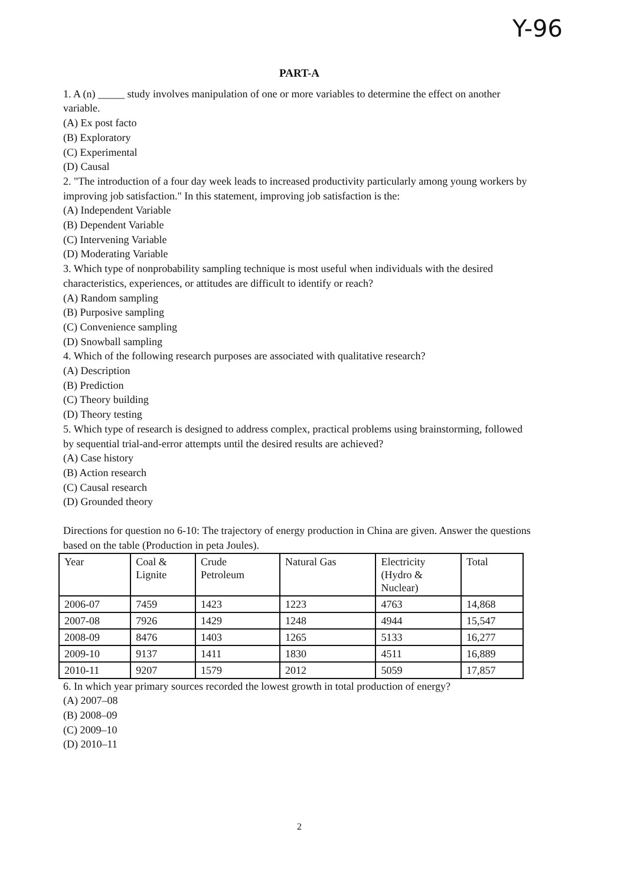Y-96
PART-A
1. A (n) _____ study involves manipulation of one or more variables to determine the effect on another variable.
(A) Ex post facto
(B) Exploratory
(C) Experimental
(D) Causal
2. "The introduction of a four day week leads to increased productivity particularly among young workers by improving job satisfaction." In this statement, improving job satisfaction is the:
(A) Independent Variable
(B) Dependent Variable
(C) Intervening Variable
(D) Moderating Variable
3. Which type of nonprobability sampling technique is most useful when individuals with the desired characteristics, experiences, or attitudes are difficult to identify or reach?
(A) Random sampling
(B) Purposive sampling
(C) Convenience sampling
(D) Snowball sampling
4. Which of the following research purposes are associated with qualitative research?
(A) Description
(B) Prediction
(C) Theory building
(D) Theory testing
5. Which type of research is designed to address complex, practical problems using brainstorming, followed by sequential trial-and-error attempts until the desired results are achieved?
(A) Case history
(B) Action research
(C) Causal research
(D) Grounded theory
Directions for question no 6-10: The trajectory of energy production in China are given. Answer the questions based on the table (Production in peta Joules).
| Year | Coal & Lignite | Crude Petroleum | Natural Gas | Electricity (Hydro & Nuclear) | Total |
| 2006-07 | 7459 | 1423 | 1223 | 4763 | 14,868 |
| 2007-08 | 7926 | 1429 | 1248 | 4944 | 15,547 |
| 2008-09 | 8476 | 1403 | 1265 | 5133 | 16,277 |
| 2009-10 | 9137 | 1411 | 1830 | 4511 | 16,889 |
| 2010-11 | 9207 | 1579 | 2012 | 5059 | 17,857 |
6. In which year primary sources recorded the lowest growth in total production of energy?
(A) 2007–08
(B) 2008–09
(C) 2009–10
(D) 2010–11
2